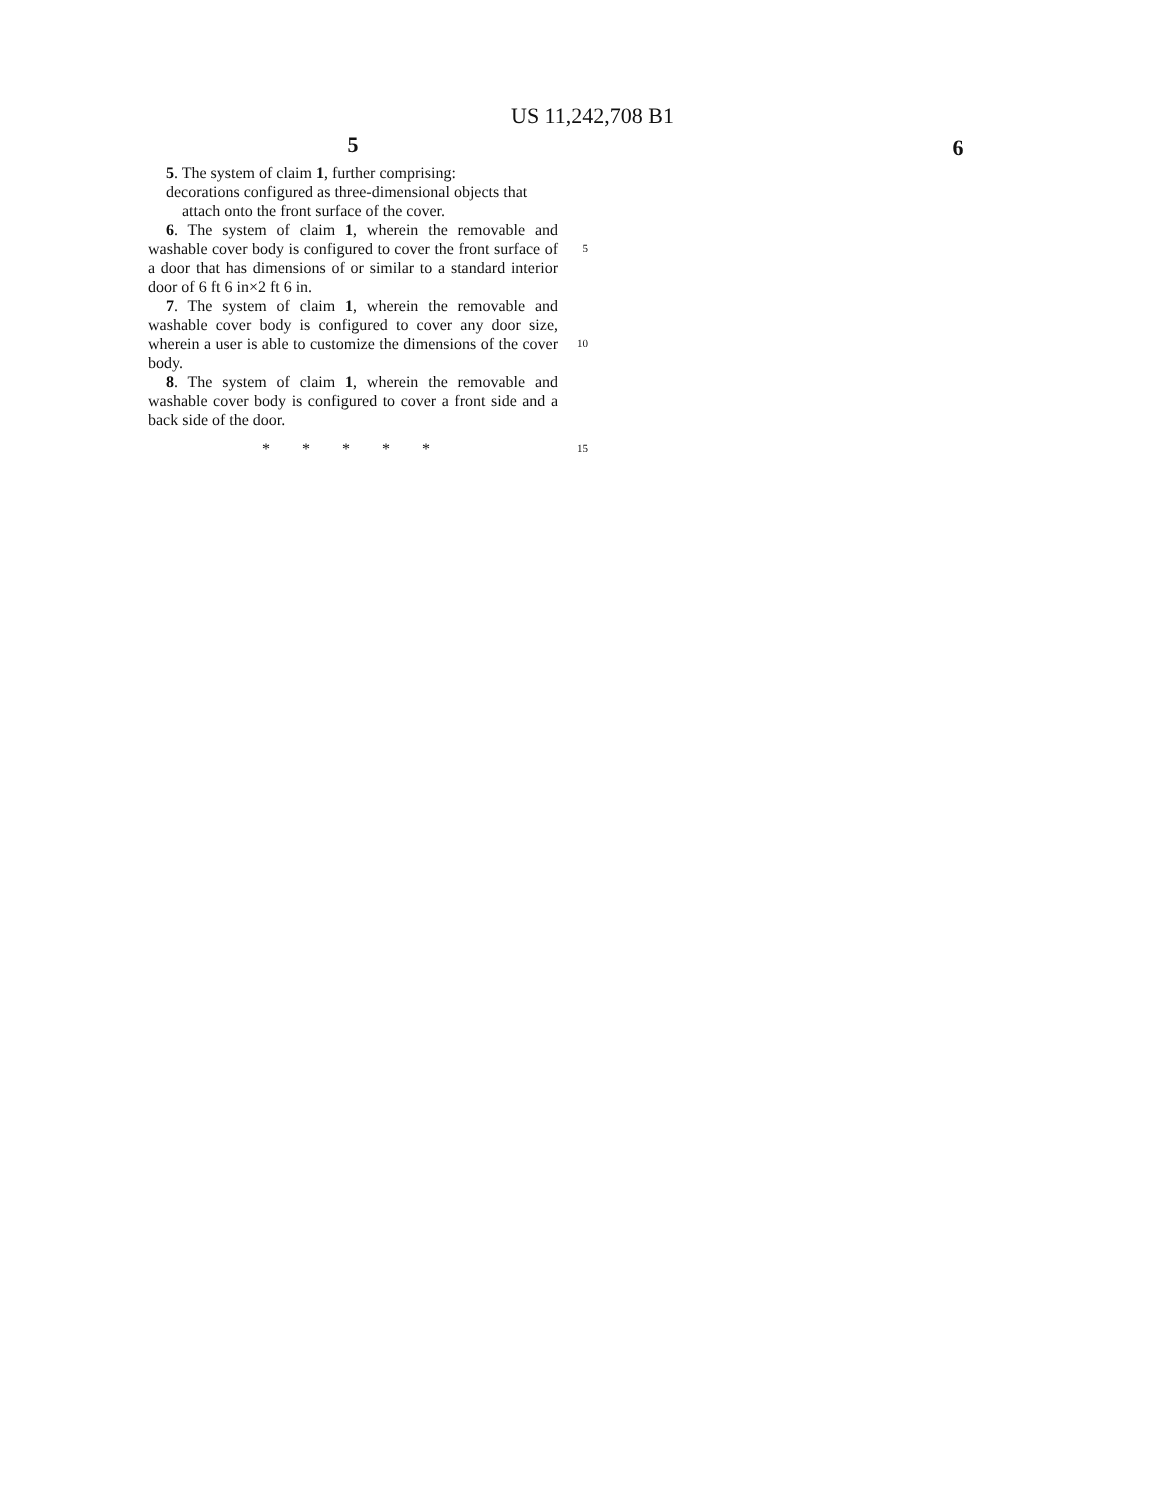US 11,242,708 B1
5
5. The system of claim 1, further comprising:
decorations configured as three-dimensional objects that
attach onto the front surface of the cover.
6. The system of claim 1, wherein the removable and washable cover body is configured to cover the front surface 5 of a door that has dimensions of or similar to a standard interior door of 6 ft 6 in×2 ft 6 in.
7. The system of claim 1, wherein the removable and washable cover body is configured to cover any door size, wherein a user is able to customize the dimensions of the 10 cover body.
8. The system of claim 1, wherein the removable and washable cover body is configured to cover a front side and a back side of the door.
* * * * * 15
6